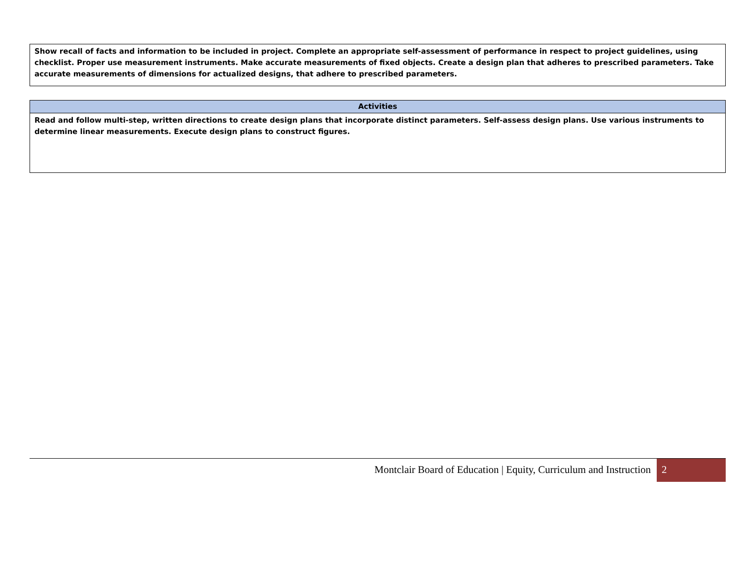| Show recall of facts and information to be included in project. Complete an appropriate self-assessment of performance in respect to project guidelines, using checklist. Proper use measurement instruments. Make accurate measurements of fixed objects. Create a design plan that adheres to prescribed parameters. Take accurate measurements of dimensions for actualized designs, that adhere to prescribed parameters. |
| Activities |
| --- |
| Read and follow multi-step, written directions to create design plans that incorporate distinct parameters. Self-assess design plans. Use various instruments to determine linear measurements. Execute design plans to construct figures. |
Montclair Board of Education | Equity, Curriculum and Instruction 2